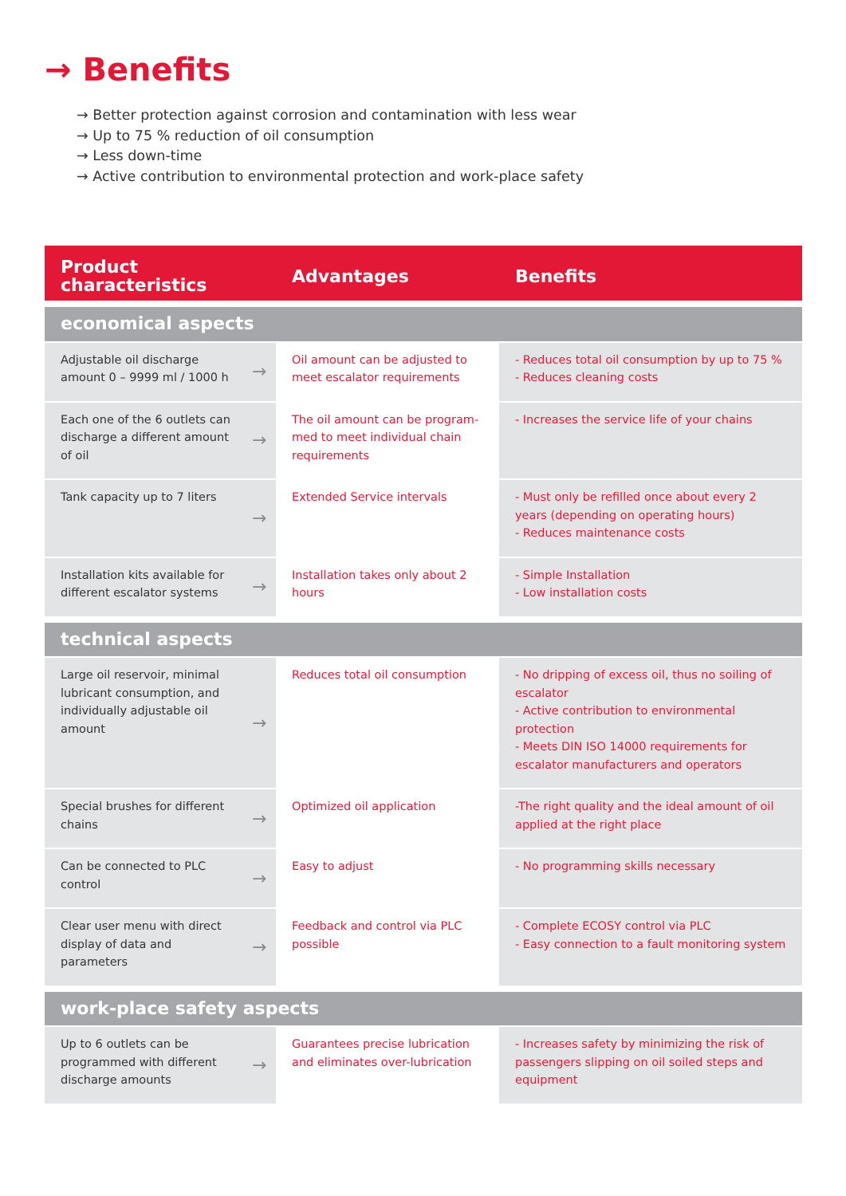→ Benefits
→ Better protection against corrosion and contamination with less wear
→ Up to 75 % reduction of oil consumption
→ Less down-time
→ Active contribution to environmental protection and work-place safety
| Product characteristics | | Advantages | Benefits |
| --- | --- | --- | --- |
| economical aspects | | | |
| Adjustable oil discharge amount 0 – 9999 ml / 1000 h | → | Oil amount can be adjusted to meet escalator requirements | - Reduces total oil consumption by up to 75 % - Reduces cleaning costs |
| Each one of the 6 outlets can discharge a different amount of oil | → | The oil amount can be program-med to meet individual chain requirements | - Increases the service life of your chains |
| Tank capacity up to 7 liters | → | Extended Service intervals | - Must only be refilled once about every 2 years (depending on operating hours) - Reduces maintenance costs |
| Installation kits available for different escalator systems | → | Installation takes only about 2 hours | - Simple Installation - Low installation costs |
| technical aspects | | | |
| Large oil reservoir, minimal lubricant consumption, and individually adjustable oil amount | → | Reduces total oil consumption | - No dripping of excess oil, thus no soiling of escalator - Active contribution to environmental protection - Meets DIN ISO 14000 requirements for escalator manufacturers and operators |
| Special brushes for different chains | → | Optimized oil application | -The right quality and the ideal amount of oil applied at the right place |
| Can be connected to PLC control | → | Easy to adjust | - No programming skills necessary |
| Clear user menu with direct display of data and parameters | → | Feedback and control via PLC possible | - Complete ECOSY control via PLC - Easy connection to a fault monitoring system |
| work-place safety aspects | | | |
| Up to 6 outlets can be programmed with different discharge amounts | → | Guarantees precise lubrication and eliminates over-lubrication | - Increases safety by minimizing the risk of passengers slipping on oil soiled steps and equipment |